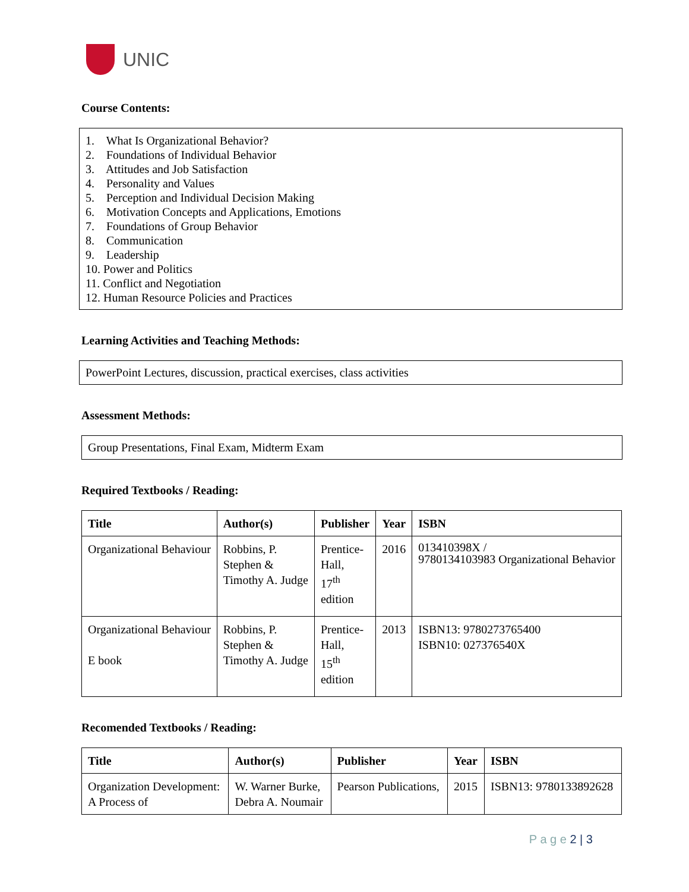UNIC
Course Contents:
1. What Is Organizational Behavior?
2. Foundations of Individual Behavior
3. Attitudes and Job Satisfaction
4. Personality and Values
5. Perception and Individual Decision Making
6. Motivation Concepts and Applications, Emotions
7. Foundations of Group Behavior
8. Communication
9. Leadership
10. Power and Politics
11. Conflict and Negotiation
12. Human Resource Policies and Practices
Learning Activities and Teaching Methods:
PowerPoint Lectures, discussion, practical exercises, class activities
Assessment Methods:
Group Presentations, Final Exam, Midterm Exam
Required Textbooks / Reading:
| Title | Author(s) | Publisher | Year | ISBN |
| --- | --- | --- | --- | --- |
| Organizational Behaviour | Robbins, P. Stephen & Timothy A. Judge | Prentice- Hall, 17<sup>th</sup> edition | 2016 | 013410398X / 9780134103983 Organizational Behavior |
| Organizational Behaviour E book | Robbins, P. Stephen & Timothy A. Judge | Prentice- Hall, 15<sup>th</sup> edition | 2013 | ISBN13: 9780273765400 ISBN10: 027376540X |
Recomended Textbooks / Reading:
| Title | Author(s) | Publisher | Year | ISBN |
| --- | --- | --- | --- | --- |
| Organization Development: A Process of | W. Warner Burke, Debra A. Noumair | Pearson Publications, | 2015 | ISBN13: 9780133892628 |
P a g e 2 | 3